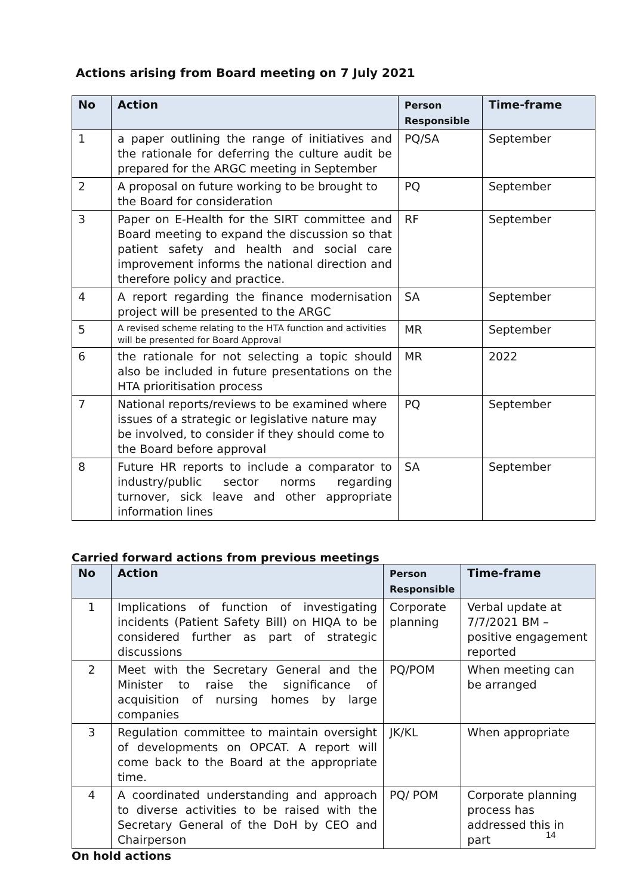Actions arising from Board meeting on 7 July 2021
| No | Action | Person Responsible | Time-frame |
| --- | --- | --- | --- |
| 1 | a paper outlining the range of initiatives and the rationale for deferring the culture audit be prepared for the ARGC meeting in September | PQ/SA | September |
| 2 | A proposal on future working to be brought to the Board for consideration | PQ | September |
| 3 | Paper on E-Health for the SIRT committee and Board meeting to expand the discussion so that patient safety and health and social care improvement informs the national direction and therefore policy and practice. | RF | September |
| 4 | A report regarding the finance modernisation project will be presented to the ARGC | SA | September |
| 5 | A revised scheme relating to the HTA function and activities will be presented for Board Approval | MR | September |
| 6 | the rationale for not selecting a topic should also be included in future presentations on the HTA prioritisation process | MR | 2022 |
| 7 | National reports/reviews to be examined where issues of a strategic or legislative nature may be involved, to consider if they should come to the Board before approval | PQ | September |
| 8 | Future HR reports to include a comparator to industry/public sector norms regarding turnover, sick leave and other appropriate information lines | SA | September |
Carried forward actions from previous meetings
| No | Action | Person Responsible | Time-frame |
| --- | --- | --- | --- |
| 1 | Implications of function of investigating incidents (Patient Safety Bill) on HIQA to be considered further as part of strategic discussions | Corporate planning | Verbal update at 7/7/2021 BM – positive engagement reported |
| 2 | Meet with the Secretary General and the Minister to raise the significance of acquisition of nursing homes by large companies | PQ/POM | When meeting can be arranged |
| 3 | Regulation committee to maintain oversight of developments on OPCAT. A report will come back to the Board at the appropriate time. | JK/KL | When appropriate |
| 4 | A coordinated understanding and approach to diverse activities to be raised with the Secretary General of the DoH by CEO and Chairperson | PQ/ POM | Corporate planning process has addressed this in part |
On hold actions
14